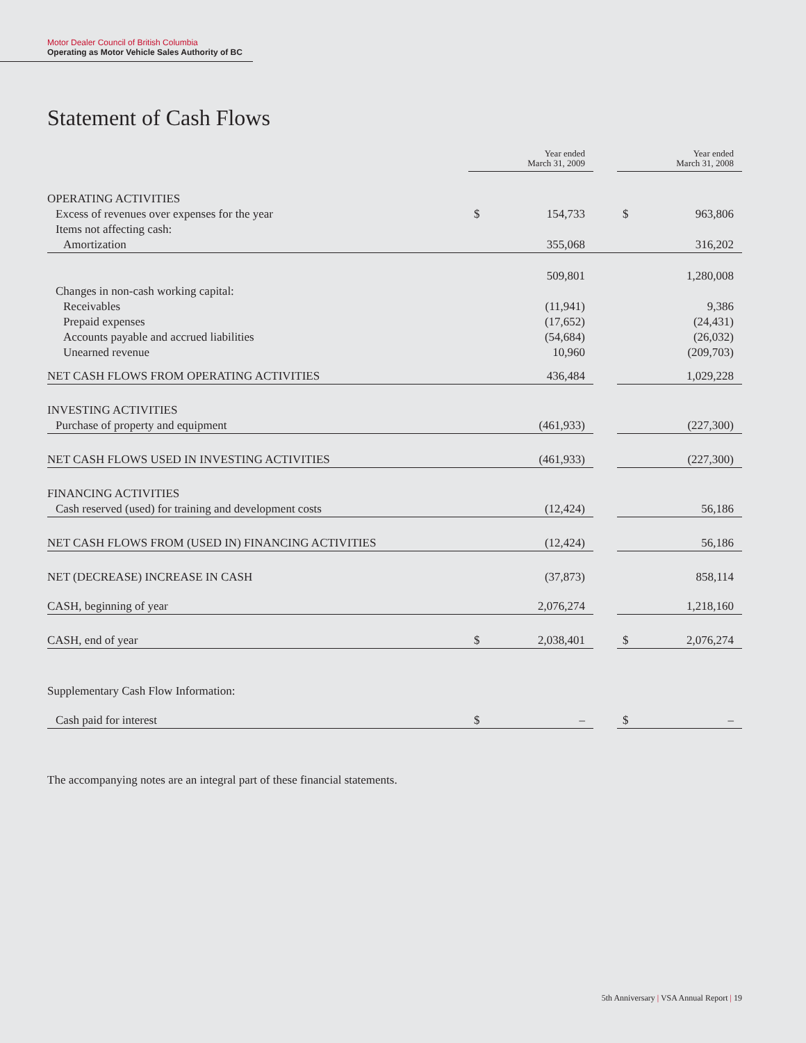Motor Dealer Council of British Columbia
Operating as Motor Vehicle Sales Authority of BC
Statement of Cash Flows
| | Year ended March 31, 2009 | | | Year ended March 31, 2008 | |
| --- | --- | --- | --- | --- | --- |
| OPERATING ACTIVITIES | | | | | |
| Excess of revenues over expenses for the year | $ | 154,733 | | $ | 963,806 |
| Items not affecting cash: | | | | | |
| Amortization | | 355,068 | | | 316,202 |
| | | 509,801 | | | 1,280,008 |
| Changes in non-cash working capital: | | | | | |
| Receivables | | (11,941) | | | 9,386 |
| Prepaid expenses | | (17,652) | | | (24,431) |
| Accounts payable and accrued liabilities | | (54,684) | | | (26,032) |
| Unearned revenue | | 10,960 | | | (209,703) |
| NET CASH FLOWS FROM OPERATING ACTIVITIES | | 436,484 | | | 1,029,228 |
| INVESTING ACTIVITIES | | | | | |
| Purchase of property and equipment | | (461,933) | | | (227,300) |
| NET CASH FLOWS USED IN INVESTING ACTIVITIES | | (461,933) | | | (227,300) |
| FINANCING ACTIVITIES | | | | | |
| Cash reserved (used) for training and development costs | | (12,424) | | | 56,186 |
| NET CASH FLOWS FROM (USED IN) FINANCING ACTIVITIES | | (12,424) | | | 56,186 |
| NET (DECREASE) INCREASE IN CASH | | (37,873) | | | 858,114 |
| CASH, beginning of year | | 2,076,274 | | | 1,218,160 |
| CASH, end of year | $ | 2,038,401 | | $ | 2,076,274 |
| Supplementary Cash Flow Information: | | | | | |
| Cash paid for interest | $ | – | | $ | – |
The accompanying notes are an integral part of these financial statements.
5th Anniversary | VSA Annual Report | 19